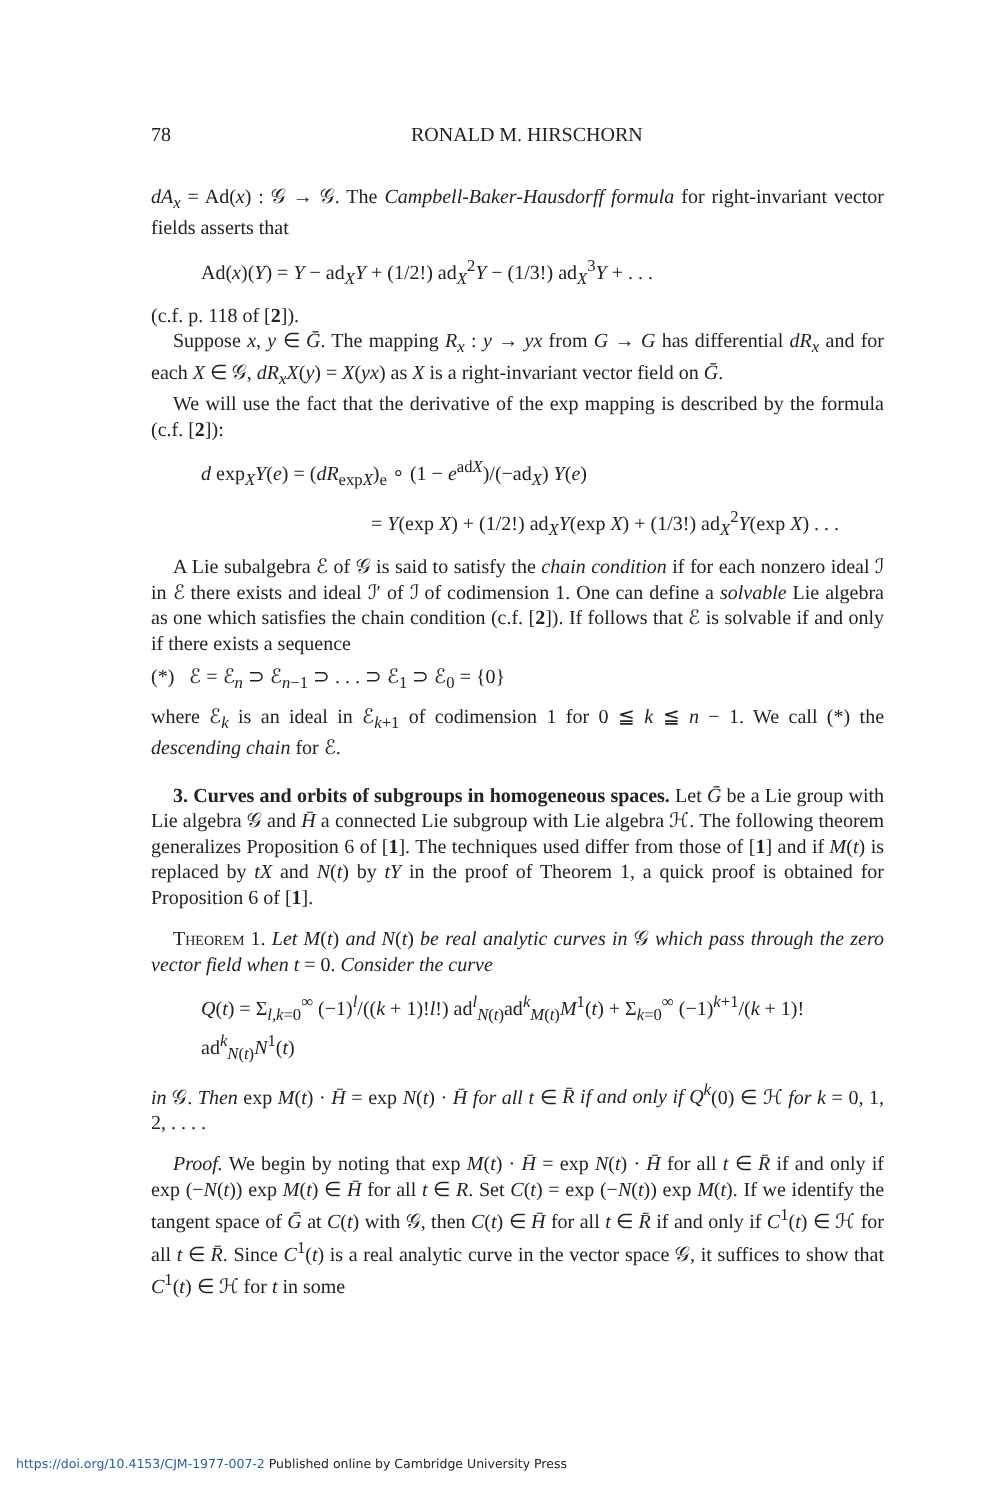78 RONALD M. HIRSCHORN
dA<sub>x</sub> = Ad(x) : 𝒢 → 𝒢. The Campbell-Baker-Hausdorff formula for right-invariant vector fields asserts that
Ad(x)(Y) = Y − ad<sub>X</sub>Y + (1/2!) ad<sub>X</sub><sup>2</sup>Y − (1/3!) ad<sub>X</sub><sup>3</sup>Y + . . .
(c.f. p. 118 of [2]).
Suppose x, y ∈ Ḡ. The mapping R<sub>x</sub> : y → yx from G → G has differential dR<sub>x</sub> and for each X ∈ 𝒢, dR<sub>x</sub>X(y) = X(yx) as X is a right-invariant vector field on Ḡ.
We will use the fact that the derivative of the exp mapping is described by the formula (c.f. [2]):
d exp<sub>X</sub>Y(e) = (dR<sub>expX</sub>)<sub>e</sub> ∘ (1 − e<sup>adX</sup>)/(−ad<sub>X</sub>) Y(e)
= Y(exp X) + (1/2!) ad<sub>X</sub>Y(exp X) + (1/3!) ad<sub>X</sub><sup>2</sup>Y(exp X) . . .
A Lie subalgebra ℰ of 𝒢 is said to satisfy the chain condition if for each nonzero ideal ℐ in ℰ there exists and ideal ℐ′ of ℐ of codimension 1. One can define a solvable Lie algebra as one which satisfies the chain condition (c.f. [2]). If follows that ℰ is solvable if and only if there exists a sequence
(*) ℰ = ℰ<sub>n</sub> ⊃ ℰ<sub>n−1</sub> ⊃ . . . ⊃ ℰ<sub>1</sub> ⊃ ℰ<sub>0</sub> = {0}
where ℰ<sub>k</sub> is an ideal in ℰ<sub>k+1</sub> of codimension 1 for 0 ≦ k ≦ n − 1. We call (*) the descending chain for ℰ.
3. Curves and orbits of subgroups in homogeneous spaces. Let Ḡ be a Lie group with Lie algebra 𝒢 and H̄ a connected Lie subgroup with Lie algebra ℋ. The following theorem generalizes Proposition 6 of [1]. The techniques used differ from those of [1] and if M(t) is replaced by tX and N(t) by tY in the proof of Theorem 1, a quick proof is obtained for Proposition 6 of [1].
Theorem 1. Let M(t) and N(t) be real analytic curves in 𝒢 which pass through the zero vector field when t = 0. Consider the curve
Q(t) = Σ<sub>l,k=0</sub><sup>∞</sup> (−1)<sup>l</sup>/((k + 1)!l!) ad<sup>l</sup><sub>N(t)</sub>ad<sup>k</sup><sub>M(t)</sub>M<sup>1</sup>(t) + Σ<sub>k=0</sub><sup>∞</sup> (−1)<sup>k+1</sup>/(k + 1)! ad<sup>k</sup><sub>N(t)</sub>N<sup>1</sup>(t)
in 𝒢. Then exp M(t) · H̄ = exp N(t) · H̄ for all t ∈ R̄ if and only if Q<sup>k</sup>(0) ∈ ℋ for k = 0, 1, 2, . . . .
Proof. We begin by noting that exp M(t) · H̄ = exp N(t) · H̄ for all t ∈ R̄ if and only if exp (−N(t)) exp M(t) ∈ H̄ for all t ∈ R. Set C(t) = exp (−N(t)) exp M(t). If we identify the tangent space of Ḡ at C(t) with 𝒢, then C(t) ∈ H̄ for all t ∈ R̄ if and only if C<sup>1</sup>(t) ∈ ℋ for all t ∈ R̄. Since C<sup>1</sup>(t) is a real analytic curve in the vector space 𝒢, it suffices to show that C<sup>1</sup>(t) ∈ ℋ for t in some
https://doi.org/10.4153/CJM-1977-007-2 Published online by Cambridge University Press